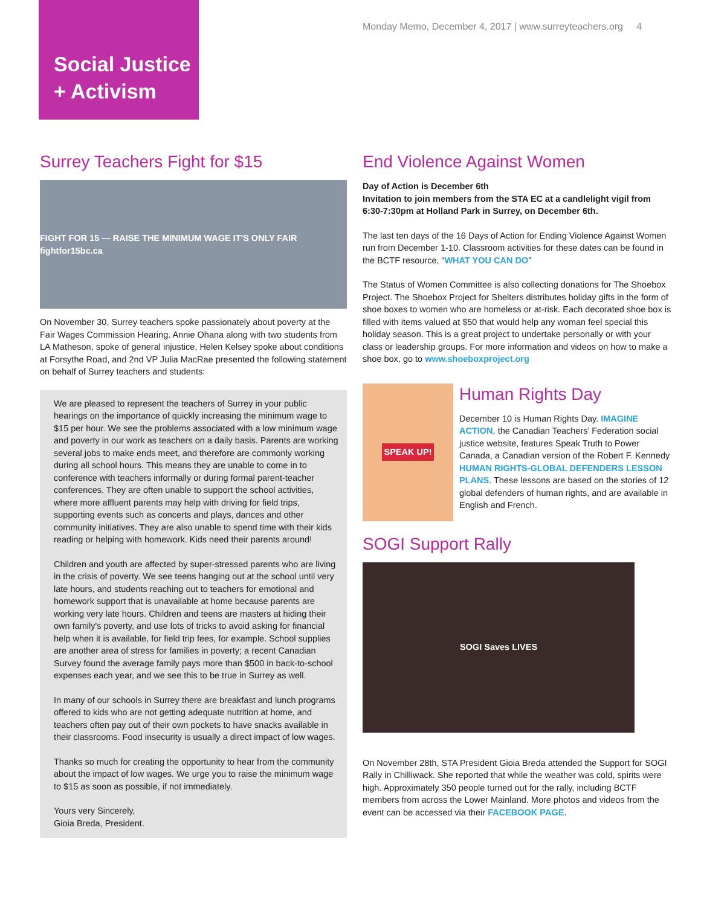Social Justice
+ Activism
Monday Memo, December 4, 2017 | www.surreyteachers.org 4
Surrey Teachers Fight for $15
FIGHT FOR 15 — RAISE THE MINIMUM WAGE IT'S ONLY FAIR fightfor15bc.ca
On November 30, Surrey teachers spoke passionately about poverty at the Fair Wages Commission Hearing. Annie Ohana along with two students from LA Matheson, spoke of general injustice, Helen Kelsey spoke about conditions at Forsythe Road, and 2nd VP Julia MacRae presented the following statement on behalf of Surrey teachers and students:
We are pleased to represent the teachers of Surrey in your public hearings on the importance of quickly increasing the minimum wage to $15 per hour. We see the problems associated with a low minimum wage and poverty in our work as teachers on a daily basis. Parents are working several jobs to make ends meet, and therefore are commonly working during all school hours. This means they are unable to come in to conference with teachers informally or during formal parent-teacher conferences. They are often unable to support the school activities, where more affluent parents may help with driving for field trips, supporting events such as concerts and plays, dances and other community initiatives. They are also unable to spend time with their kids reading or helping with homework. Kids need their parents around!
Children and youth are affected by super-stressed parents who are living in the crisis of poverty. We see teens hanging out at the school until very late hours, and students reaching out to teachers for emotional and homework support that is unavailable at home because parents are working very late hours. Children and teens are masters at hiding their own family's poverty, and use lots of tricks to avoid asking for financial help when it is available, for field trip fees, for example. School supplies are another area of stress for families in poverty; a recent Canadian Survey found the average family pays more than $500 in back-to-school expenses each year, and we see this to be true in Surrey as well.
In many of our schools in Surrey there are breakfast and lunch programs offered to kids who are not getting adequate nutrition at home, and teachers often pay out of their own pockets to have snacks available in their classrooms. Food insecurity is usually a direct impact of low wages.
Thanks so much for creating the opportunity to hear from the community about the impact of low wages. We urge you to raise the minimum wage to $15 as soon as possible, if not immediately.
Yours very Sincerely,
Gioia Breda, President.
End Violence Against Women
Day of Action is December 6th
Invitation to join members from the STA EC at a candlelight vigil from 6:30-7:30pm at Holland Park in Surrey, on December 6th.
The last ten days of the 16 Days of Action for Ending Violence Against Women run from December 1-10. Classroom activities for these dates can be found in the BCTF resource, “WHAT YOU CAN DO”
The Status of Women Committee is also collecting donations for The Shoebox Project. The Shoebox Project for Shelters distributes holiday gifts in the form of shoe boxes to women who are homeless or at-risk. Each decorated shoe box is filled with items valued at $50 that would help any woman feel special this holiday season. This is a great project to undertake personally or with your class or leadership groups. For more information and videos on how to make a shoe box, go to www.shoeboxproject.org
SPEAK UP!
Human Rights Day
December 10 is Human Rights Day. IMAGINE ACTION, the Canadian Teachers’ Federation social justice website, features Speak Truth to Power Canada, a Canadian version of the Robert F. Kennedy HUMAN RIGHTS-GLOBAL DEFENDERS LESSON PLANS. These lessons are based on the stories of 12 global defenders of human rights, and are available in English and French.
SOGI Support Rally
SOGI Saves LIVES
On November 28th, STA President Gioia Breda attended the Support for SOGI Rally in Chilliwack. She reported that while the weather was cold, spirits were high. Approximately 350 people turned out for the rally, including BCTF members from across the Lower Mainland. More photos and videos from the event can be accessed via their FACEBOOK PAGE.